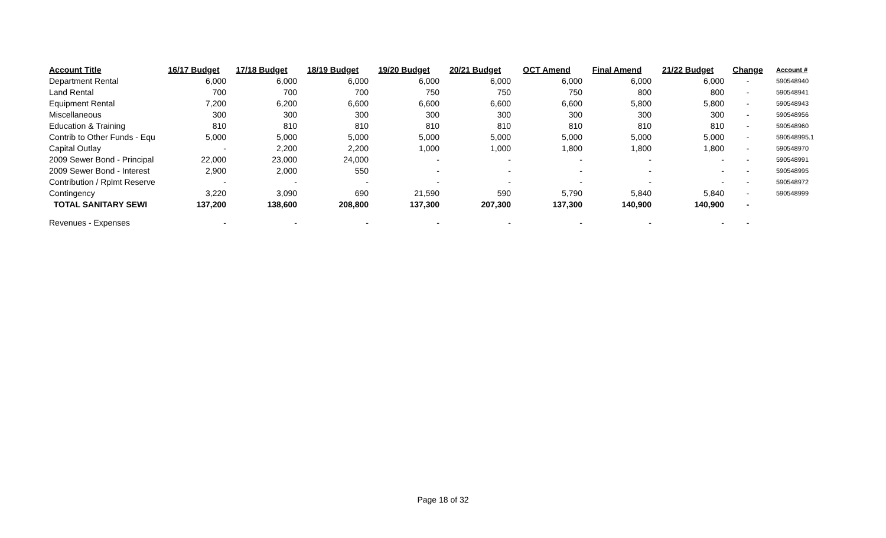| Account Title | 16/17 Budget | 17/18 Budget | 18/19 Budget | 19/20 Budget | 20/21 Budget | OCT Amend | Final Amend | 21/22 Budget | Change | Account # |
| --- | --- | --- | --- | --- | --- | --- | --- | --- | --- | --- |
| Department Rental | 6,000 | 6,000 | 6,000 | 6,000 | 6,000 | 6,000 | 6,000 | 6,000 | - | 590548940 |
| Land Rental | 700 | 700 | 700 | 750 | 750 | 750 | 800 | 800 | - | 590548941 |
| Equipment Rental | 7,200 | 6,200 | 6,600 | 6,600 | 6,600 | 6,600 | 5,800 | 5,800 | - | 590548943 |
| Miscellaneous | 300 | 300 | 300 | 300 | 300 | 300 | 300 | 300 | - | 590548956 |
| Education & Training | 810 | 810 | 810 | 810 | 810 | 810 | 810 | 810 | - | 590548960 |
| Contrib to Other Funds - Equ | 5,000 | 5,000 | 5,000 | 5,000 | 5,000 | 5,000 | 5,000 | 5,000 | - | 590548995.1 |
| Capital Outlay | - | 2,200 | 2,200 | 1,000 | 1,000 | 1,800 | 1,800 | 1,800 | - | 590548970 |
| 2009 Sewer Bond - Principal | 22,000 | 23,000 | 24,000 | - | - | - | - | - | - | 590548991 |
| 2009 Sewer Bond - Interest | 2,900 | 2,000 | 550 | - | - | - | - | - | - | 590548995 |
| Contribution / Rplmt Reserve | - | - | - | - | - | - | - | - | - | 590548972 |
| Contingency | 3,220 | 3,090 | 690 | 21,590 | 590 | 5,790 | 5,840 | 5,840 | - | 590548999 |
| TOTAL SANITARY SEWI | 137,200 | 138,600 | 208,800 | 137,300 | 207,300 | 137,300 | 140,900 | 140,900 | - | |
| Revenues - Expenses | - | - | - | - | - | - | - | - | - | |
Page 18 of 32